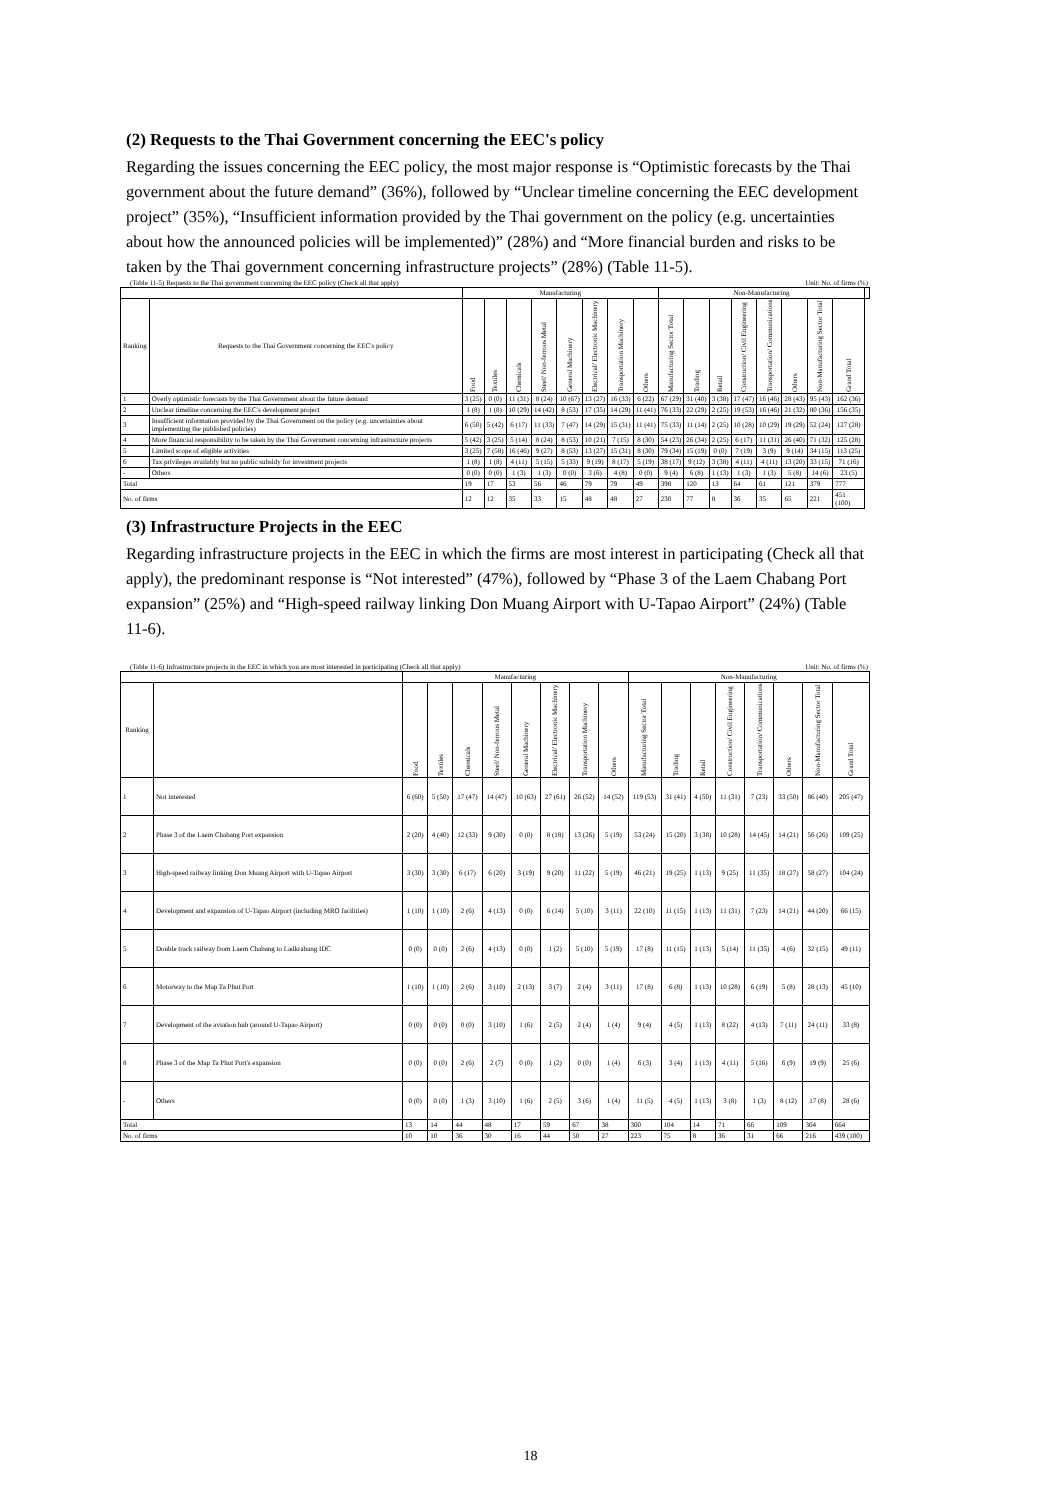(2) Requests to the Thai Government concerning the EEC's policy
Regarding the issues concerning the EEC policy, the most major response is “Optimistic forecasts by the Thai government about the future demand” (36%), followed by “Unclear timeline concerning the EEC development project” (35%), “Insufficient information provided by the Thai government on the policy (e.g. uncertainties about how the announced policies will be implemented)” (28%) and “More financial burden and risks to be taken by the Thai government concerning infrastructure projects” (28%) (Table 11-5).
(Table 11-5) Requests to the Thai government concerning the EEC policy (Check all that apply) Unit: No. of firms (%)
| | | Manufacturing | | | | | | | | Non-Manufacturing | | | | | | | | |
| --- | --- | --- | --- | --- | --- | --- | --- | --- | --- | --- | --- | --- | --- | --- | --- | --- | --- | --- |
| Ranking | Requests to the Thai Government concerning the EEC's policy | Food | Textiles | Chemicals | Steel/ Non-ferrous Metal | General Machinery | Electrical/ Electronic Machinery | Transportation Machinery | Others | Manufacturing Sector Total | Trading | Retail | Construction/ Civil Engineering | Transportation/ Communications | Others | Non-Manufacturing Sector Total | Grand Total | |
| 1 | Overly optimistic forecasts by the Thai Government about the future demand | 3 (25) | 0 (0) | 11 (31) | 8 (24) | 10 (67) | 13 (27) | 16 (33) | 6 (22) | 67 (29) | 31 (40) | 3 (38) | 17 (47) | 16 (46) | 28 (43) | 95 (43) | 162 (36) | |
| 2 | Unclear timeline concerning the EEC's development project | 1 (8) | 1 (8) | 10 (29) | 14 (42) | 8 (53) | 17 (35) | 14 (29) | 11 (41) | 76 (33) | 22 (29) | 2 (25) | 19 (53) | 16 (46) | 21 (32) | 80 (36) | 156 (35) | |
| 3 | Insufficient information provided by the Thai Government on the policy (e.g. uncertainties about implementing the published policies) | 6 (50) | 5 (42) | 6 (17) | 11 (33) | 7 (47) | 14 (29) | 15 (31) | 11 (41) | 75 (33) | 11 (14) | 2 (25) | 10 (28) | 10 (29) | 19 (29) | 52 (24) | 127 (28) | |
| 4 | More financial responsibility to be taken by the Thai Government concerning infrastructure projects | 5 (42) | 3 (25) | 5 (14) | 8 (24) | 8 (53) | 10 (21) | 7 (15) | 8 (30) | 54 (23) | 26 (34) | 2 (25) | 6 (17) | 11 (31) | 26 (40) | 71 (32) | 125 (28) | |
| 5 | Limited scope of eligible activities | 3 (25) | 7 (58) | 16 (46) | 9 (27) | 8 (53) | 13 (27) | 15 (31) | 8 (30) | 79 (34) | 15 (19) | 0 (0) | 7 (19) | 3 (9) | 9 (14) | 34 (15) | 113 (25) | |
| 6 | Tax privileges availably but no public subsidy for investment projects | 1 (8) | 1 (8) | 4 (11) | 5 (15) | 5 (33) | 9 (19) | 8 (17) | 5 (19) | 38 (17) | 9 (12) | 3 (38) | 4 (11) | 4 (11) | 13 (20) | 33 (15) | 71 (16) | |
| - | Others | 0 (0) | 0 (0) | 1 (3) | 1 (3) | 0 (0) | 3 (6) | 4 (8) | 0 (0) | 9 (4) | 6 (8) | 1 (13) | 1 (3) | 1 (3) | 5 (8) | 14 (6) | 23 (5) | |
| Total | | 19 | 17 | 53 | 56 | 46 | 79 | 79 | 49 | 398 | 120 | 13 | 64 | 61 | 121 | 379 | 777 | |
| No. of firms | | 12 | 12 | 35 | 33 | 15 | 48 | 48 | 27 | 230 | 77 | 8 | 36 | 35 | 65 | 221 | 451 (100) | |
(3) Infrastructure Projects in the EEC
Regarding infrastructure projects in the EEC in which the firms are most interest in participating (Check all that apply), the predominant response is “Not interested” (47%), followed by “Phase 3 of the Laem Chabang Port expansion” (25%) and “High-speed railway linking Don Muang Airport with U-Tapao Airport” (24%) (Table 11-6).
(Table 11-6) Infrastructure projects in the EEC in which you are most interested in participating (Check all that apply) Unit: No. of firms (%)
| | | Manufacturing | | | | | | | | Non-Manufacturing | | | | | | | |
| --- | --- | --- | --- | --- | --- | --- | --- | --- | --- | --- | --- | --- | --- | --- | --- | --- | --- |
| Ranking | | Food | Textiles | Chemicals | Steel/ Non-ferrous Metal | General Machinery | Electrical/ Electronic Machinery | Transportation Machinery | Others | Manufacturing Sector Total | Trading | Retail | Construction/ Civil Engineering | Transportation/ Communications | Others | Non-Manufacturing Sector Total | Grand Total |
| 1 | Not interested | 6 (60) | 5 (50) | 17 (47) | 14 (47) | 10 (63) | 27 (61) | 26 (52) | 14 (52) | 119 (53) | 31 (41) | 4 (50) | 11 (31) | 7 (23) | 33 (50) | 86 (40) | 205 (47) |
| 2 | Phase 3 of the Laem Chabang Port expansion | 2 (20) | 4 (40) | 12 (33) | 9 (30) | 0 (0) | 8 (18) | 13 (26) | 5 (19) | 53 (24) | 15 (20) | 3 (38) | 10 (28) | 14 (45) | 14 (21) | 56 (26) | 109 (25) |
| 3 | High-speed railway linking Don Muang Airport with U-Tapao Airport | 3 (30) | 3 (30) | 6 (17) | 6 (20) | 3 (19) | 9 (20) | 11 (22) | 5 (19) | 46 (21) | 19 (25) | 1 (13) | 9 (25) | 11 (35) | 18 (27) | 58 (27) | 104 (24) |
| 4 | Development and expansion of U-Tapao Airport (including MRO facilities) | 1 (10) | 1 (10) | 2 (6) | 4 (13) | 0 (0) | 6 (14) | 5 (10) | 3 (11) | 22 (10) | 11 (15) | 1 (13) | 11 (31) | 7 (23) | 14 (21) | 44 (20) | 66 (15) |
| 5 | Double track railway from Laem Chabang to Ladkrabang IDC | 0 (0) | 0 (0) | 2 (6) | 4 (13) | 0 (0) | 1 (2) | 5 (10) | 5 (19) | 17 (8) | 11 (15) | 1 (13) | 5 (14) | 11 (35) | 4 (6) | 32 (15) | 49 (11) |
| 6 | Motorway to the Map Ta Phut Port | 1 (10) | 1 (10) | 2 (6) | 3 (10) | 2 (13) | 3 (7) | 2 (4) | 3 (11) | 17 (8) | 6 (8) | 1 (13) | 10 (28) | 6 (19) | 5 (8) | 28 (13) | 45 (10) |
| 7 | Development of the aviation hub (around U-Tapao Airport) | 0 (0) | 0 (0) | 0 (0) | 3 (10) | 1 (6) | 2 (5) | 2 (4) | 1 (4) | 9 (4) | 4 (5) | 1 (13) | 8 (22) | 4 (13) | 7 (11) | 24 (11) | 33 (8) |
| 8 | Phase 3 of the Map Ta Phut Port's expansion | 0 (0) | 0 (0) | 2 (6) | 2 (7) | 0 (0) | 1 (2) | 0 (0) | 1 (4) | 6 (3) | 3 (4) | 1 (13) | 4 (11) | 5 (16) | 6 (9) | 19 (9) | 25 (6) |
| - | Others | 0 (0) | 0 (0) | 1 (3) | 3 (10) | 1 (6) | 2 (5) | 3 (6) | 1 (4) | 11 (5) | 4 (5) | 1 (13) | 3 (8) | 1 (3) | 8 (12) | 17 (8) | 28 (6) |
| Total | | 13 | 14 | 44 | 48 | 17 | 59 | 67 | 38 | 300 | 104 | 14 | 71 | 66 | 109 | 364 | 664 |
| No. of firms | | 10 | 10 | 36 | 30 | 16 | 44 | 50 | 27 | 223 | 75 | 8 | 36 | 31 | 66 | 216 | 439 (100) |
18